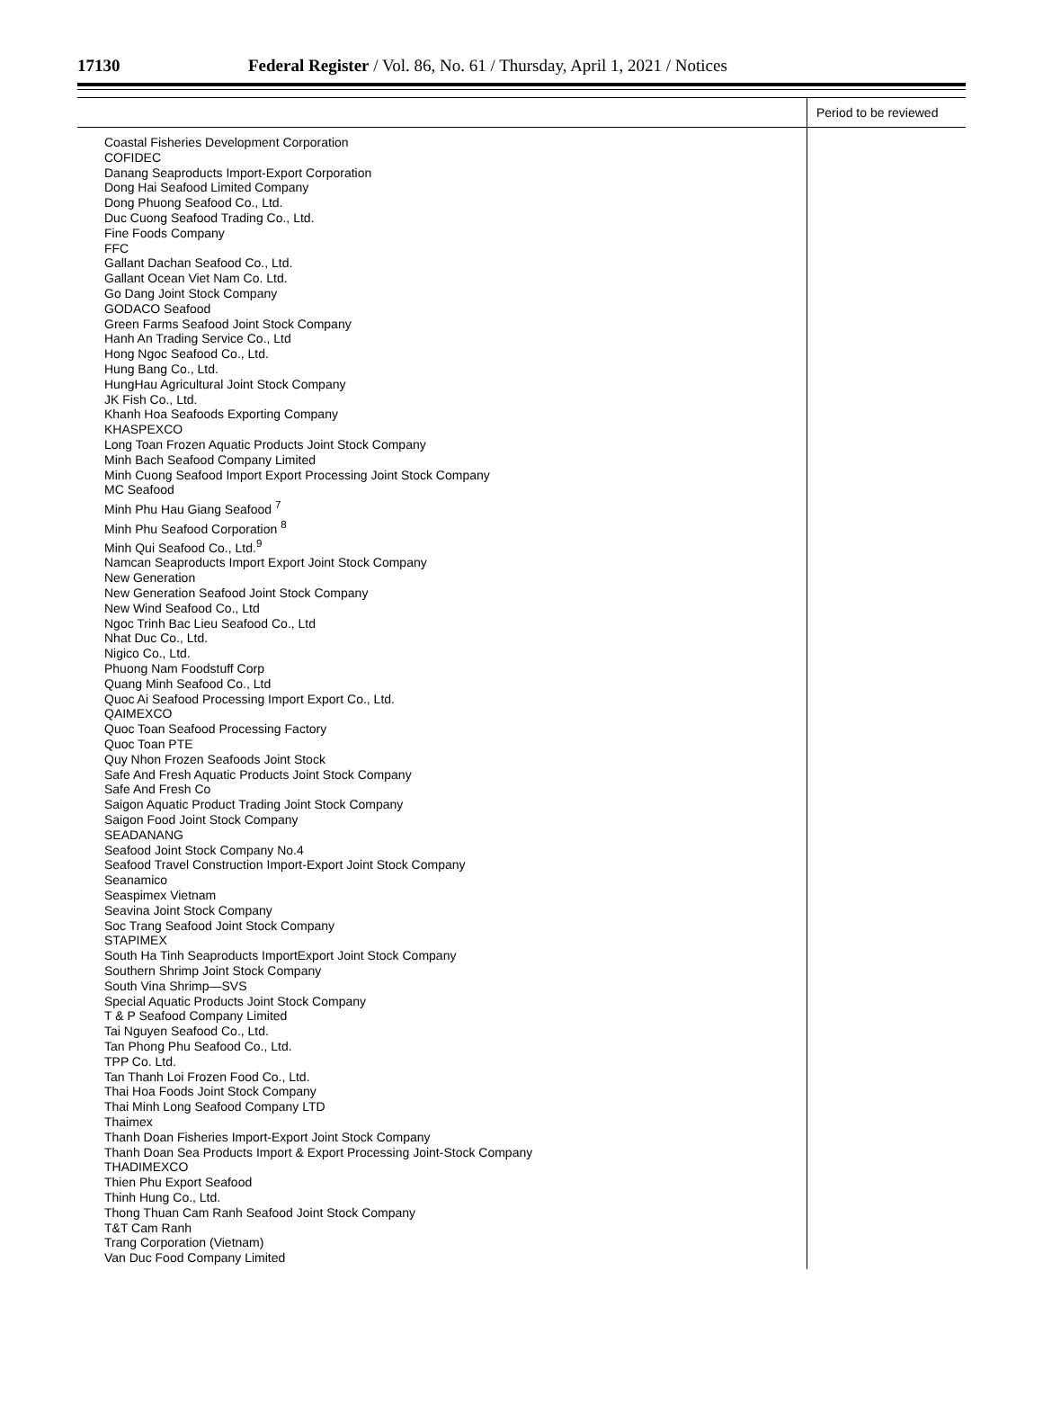17130 Federal Register / Vol. 86, No. 61 / Thursday, April 1, 2021 / Notices
| | Period to be reviewed |
| --- | --- |
| Coastal Fisheries Development Corporation COFIDEC Danang Seaproducts Import-Export Corporation Dong Hai Seafood Limited Company Dong Phuong Seafood Co., Ltd. Duc Cuong Seafood Trading Co., Ltd. Fine Foods Company FFC Gallant Dachan Seafood Co., Ltd. Gallant Ocean Viet Nam Co. Ltd. Go Dang Joint Stock Company GODACO Seafood Green Farms Seafood Joint Stock Company Hanh An Trading Service Co., Ltd Hong Ngoc Seafood Co., Ltd. Hung Bang Co., Ltd. HungHau Agricultural Joint Stock Company JK Fish Co., Ltd. Khanh Hoa Seafoods Exporting Company KHASPEXCO Long Toan Frozen Aquatic Products Joint Stock Company Minh Bach Seafood Company Limited Minh Cuong Seafood Import Export Processing Joint Stock Company MC Seafood Minh Phu Hau Giang Seafood <sup>7</sup> Minh Phu Seafood Corporation <sup>8</sup> Minh Qui Seafood Co., Ltd.<sup>9</sup> Namcan Seaproducts Import Export Joint Stock Company New Generation New Generation Seafood Joint Stock Company New Wind Seafood Co., Ltd Ngoc Trinh Bac Lieu Seafood Co., Ltd Nhat Duc Co., Ltd. Nigico Co., Ltd. Phuong Nam Foodstuff Corp Quang Minh Seafood Co., Ltd Quoc Ai Seafood Processing Import Export Co., Ltd. QAIMEXCO Quoc Toan Seafood Processing Factory Quoc Toan PTE Quy Nhon Frozen Seafoods Joint Stock Safe And Fresh Aquatic Products Joint Stock Company Safe And Fresh Co Saigon Aquatic Product Trading Joint Stock Company Saigon Food Joint Stock Company SEADANANG Seafood Joint Stock Company No.4 Seafood Travel Construction Import-Export Joint Stock Company Seanamico Seaspimex Vietnam Seavina Joint Stock Company Soc Trang Seafood Joint Stock Company STAPIMEX South Ha Tinh Seaproducts ImportExport Joint Stock Company Southern Shrimp Joint Stock Company South Vina Shrimp—SVS Special Aquatic Products Joint Stock Company T & P Seafood Company Limited Tai Nguyen Seafood Co., Ltd. Tan Phong Phu Seafood Co., Ltd. TPP Co. Ltd. Tan Thanh Loi Frozen Food Co., Ltd. Thai Hoa Foods Joint Stock Company Thai Minh Long Seafood Company LTD Thaimex Thanh Doan Fisheries Import-Export Joint Stock Company Thanh Doan Sea Products Import & Export Processing Joint-Stock Company THADIMEXCO Thien Phu Export Seafood Thinh Hung Co., Ltd. Thong Thuan Cam Ranh Seafood Joint Stock Company T&T Cam Ranh Trang Corporation (Vietnam) Van Duc Food Company Limited | |